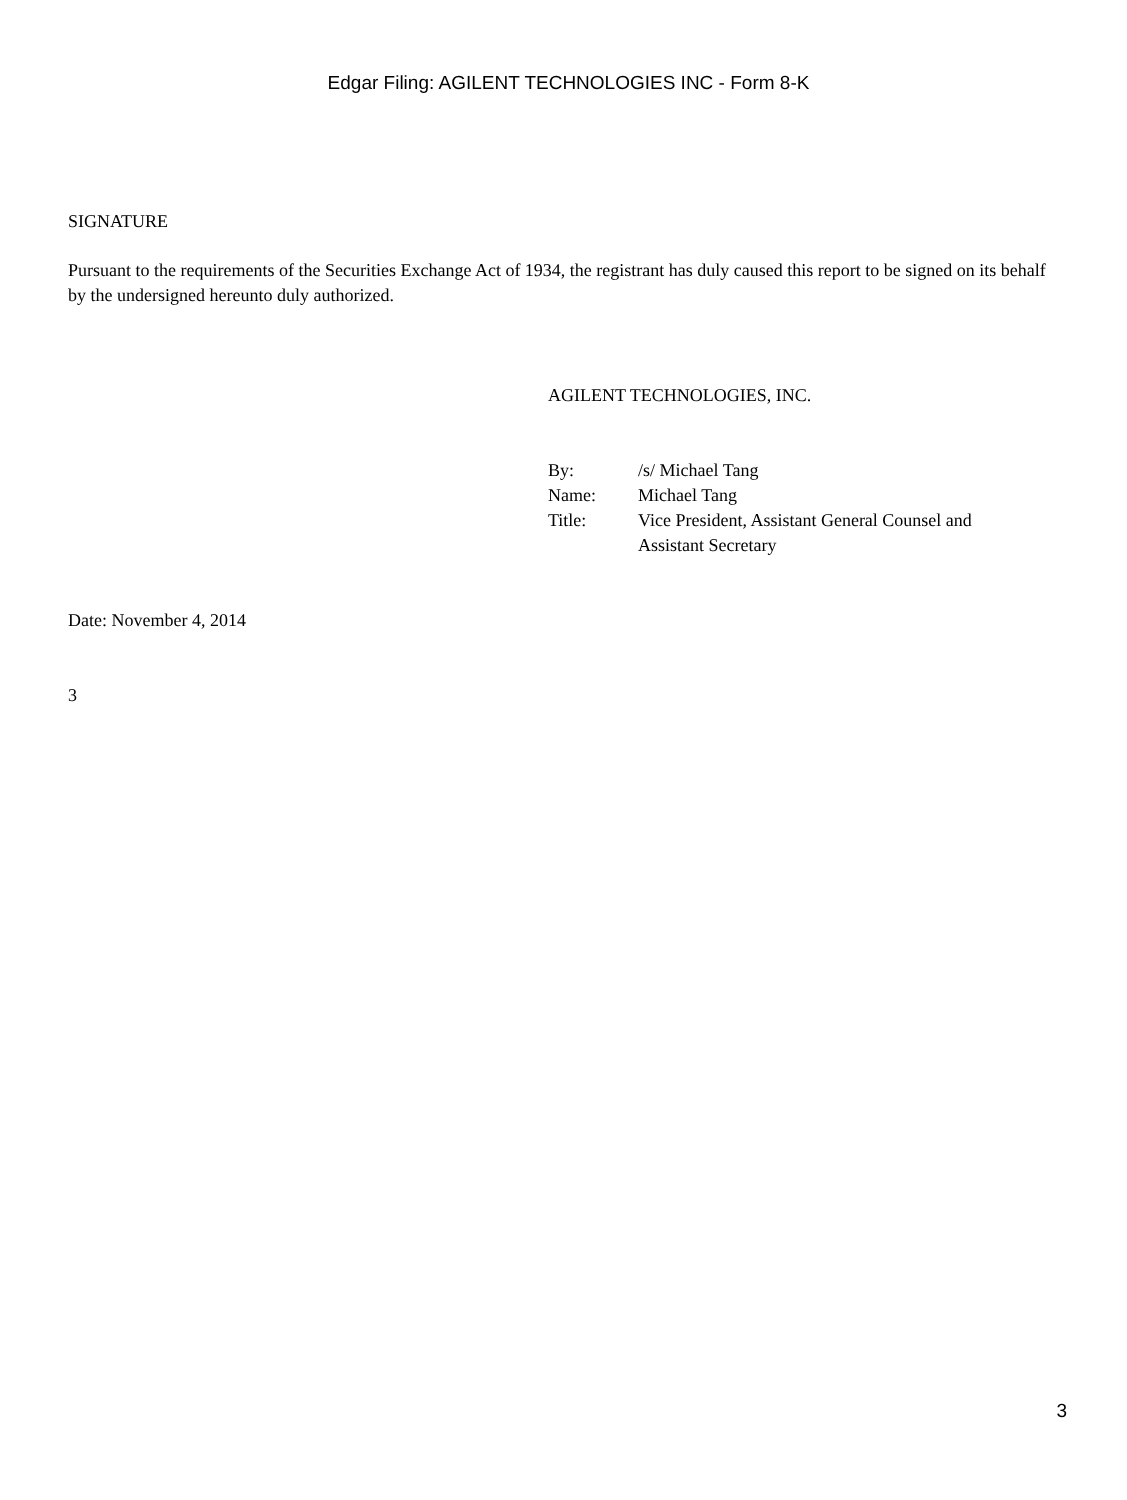Edgar Filing: AGILENT TECHNOLOGIES INC - Form 8-K
SIGNATURE
Pursuant to the requirements of the Securities Exchange Act of 1934, the registrant has duly caused this report to be signed on its behalf by the undersigned hereunto duly authorized.
AGILENT TECHNOLOGIES, INC.
| By: | /s/ Michael Tang |
| Name: | Michael Tang |
| Title: | Vice President, Assistant General Counsel and Assistant Secretary |
Date: November 4, 2014
3
3